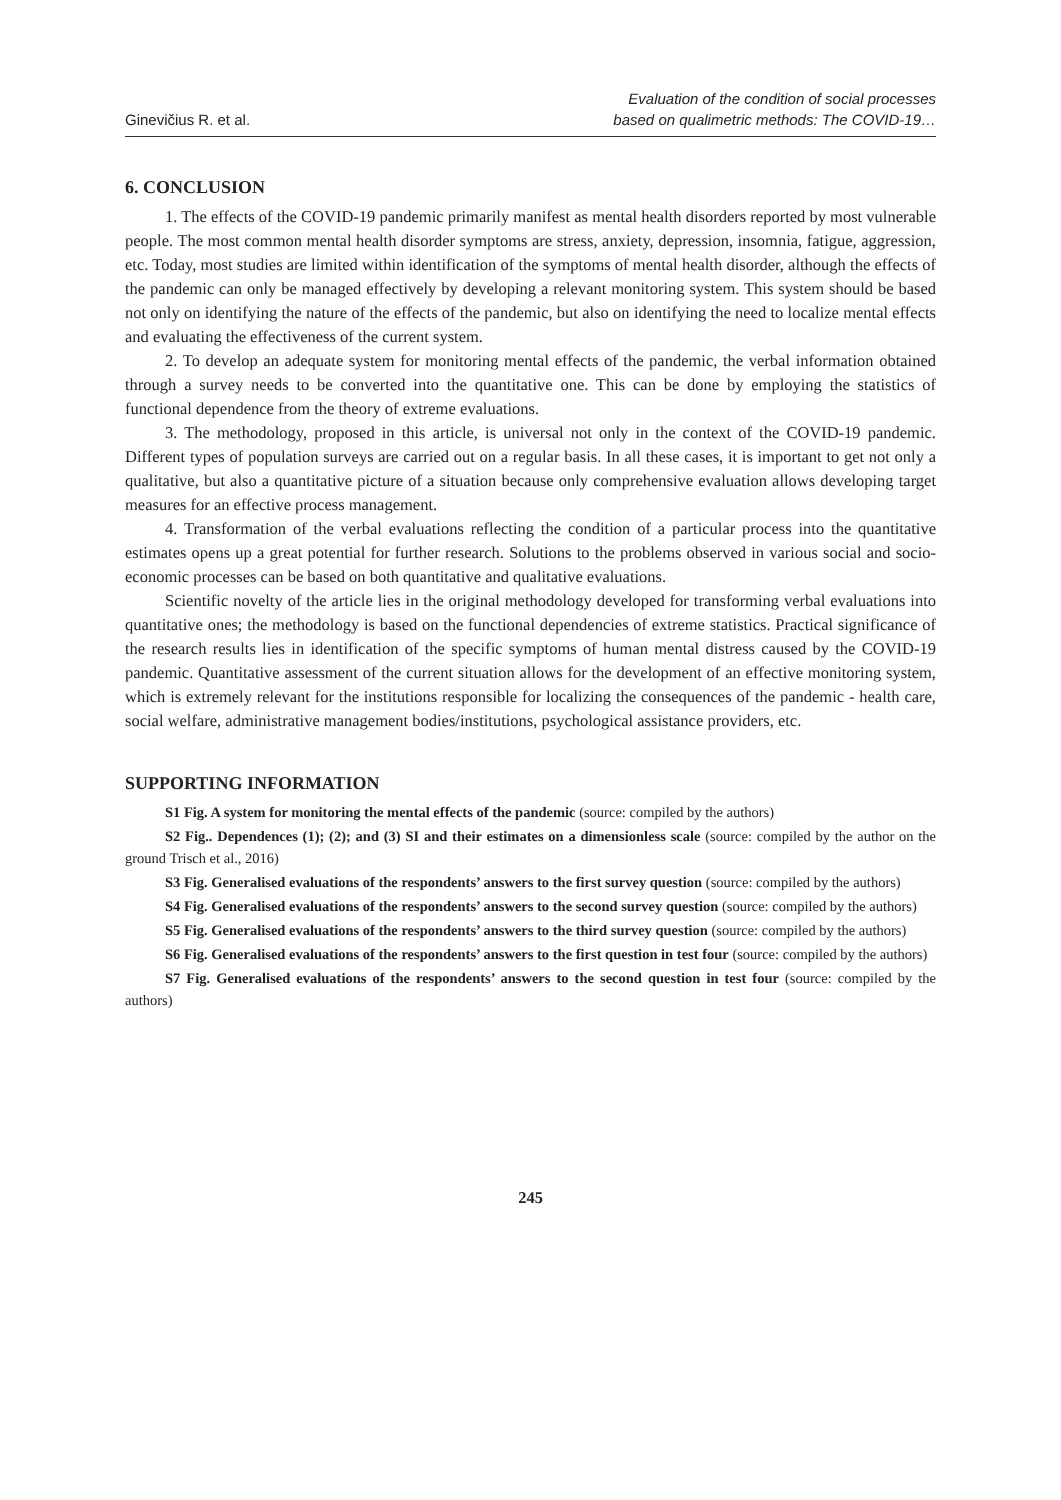Ginevičius R. et al.
Evaluation of the condition of social processes
based on qualimetric methods: The COVID-19…
6. CONCLUSION
1. The effects of the COVID-19 pandemic primarily manifest as mental health disorders reported by most vulnerable people. The most common mental health disorder symptoms are stress, anxiety, depression, insomnia, fatigue, aggression, etc. Today, most studies are limited within identification of the symptoms of mental health disorder, although the effects of the pandemic can only be managed effectively by developing a relevant monitoring system. This system should be based not only on identifying the nature of the effects of the pandemic, but also on identifying the need to localize mental effects and evaluating the effectiveness of the current system.
2. To develop an adequate system for monitoring mental effects of the pandemic, the verbal information obtained through a survey needs to be converted into the quantitative one. This can be done by employing the statistics of functional dependence from the theory of extreme evaluations.
3. The methodology, proposed in this article, is universal not only in the context of the COVID-19 pandemic. Different types of population surveys are carried out on a regular basis. In all these cases, it is important to get not only a qualitative, but also a quantitative picture of a situation because only comprehensive evaluation allows developing target measures for an effective process management.
4. Transformation of the verbal evaluations reflecting the condition of a particular process into the quantitative estimates opens up a great potential for further research. Solutions to the problems observed in various social and socio-economic processes can be based on both quantitative and qualitative evaluations.
Scientific novelty of the article lies in the original methodology developed for transforming verbal evaluations into quantitative ones; the methodology is based on the functional dependencies of extreme statistics. Practical significance of the research results lies in identification of the specific symptoms of human mental distress caused by the COVID-19 pandemic. Quantitative assessment of the current situation allows for the development of an effective monitoring system, which is extremely relevant for the institutions responsible for localizing the consequences of the pandemic - health care, social welfare, administrative management bodies/institutions, psychological assistance providers, etc.
SUPPORTING INFORMATION
S1 Fig. A system for monitoring the mental effects of the pandemic (source: compiled by the authors)
S2 Fig.. Dependences (1); (2); and (3) SI and their estimates on a dimensionless scale (source: compiled by the author on the ground Trisch et al., 2016)
S3 Fig. Generalised evaluations of the respondents’ answers to the first survey question (source: compiled by the authors)
S4 Fig. Generalised evaluations of the respondents’ answers to the second survey question (source: compiled by the authors)
S5 Fig. Generalised evaluations of the respondents’ answers to the third survey question (source: compiled by the authors)
S6 Fig. Generalised evaluations of the respondents’ answers to the first question in test four (source: compiled by the authors)
S7 Fig. Generalised evaluations of the respondents’ answers to the second question in test four (source: compiled by the authors)
245